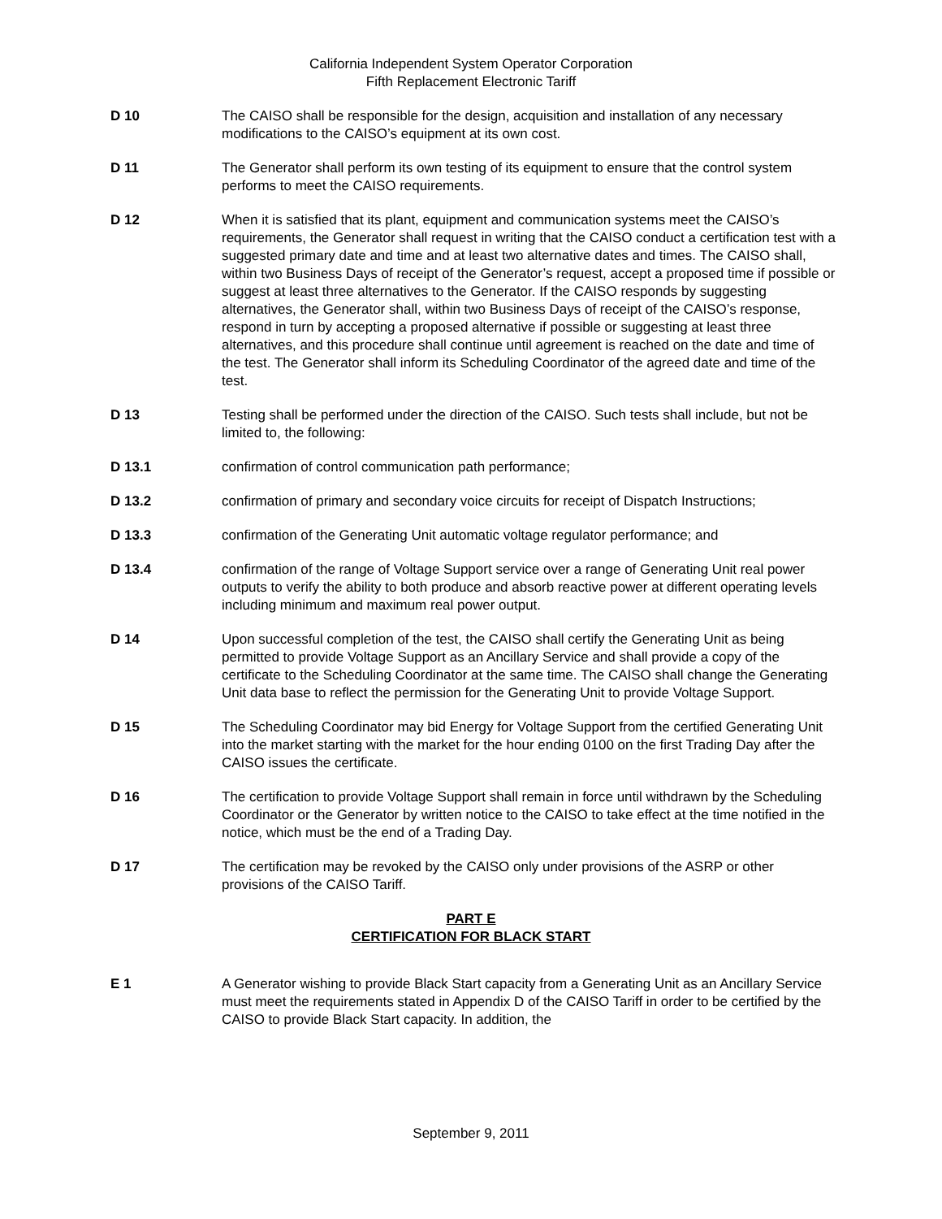California Independent System Operator Corporation
Fifth Replacement Electronic Tariff
D 10 The CAISO shall be responsible for the design, acquisition and installation of any necessary modifications to the CAISO’s equipment at its own cost.
D 11 The Generator shall perform its own testing of its equipment to ensure that the control system performs to meet the CAISO requirements.
D 12 When it is satisfied that its plant, equipment and communication systems meet the CAISO’s requirements, the Generator shall request in writing that the CAISO conduct a certification test with a suggested primary date and time and at least two alternative dates and times. The CAISO shall, within two Business Days of receipt of the Generator’s request, accept a proposed time if possible or suggest at least three alternatives to the Generator. If the CAISO responds by suggesting alternatives, the Generator shall, within two Business Days of receipt of the CAISO’s response, respond in turn by accepting a proposed alternative if possible or suggesting at least three alternatives, and this procedure shall continue until agreement is reached on the date and time of the test. The Generator shall inform its Scheduling Coordinator of the agreed date and time of the test.
D 13 Testing shall be performed under the direction of the CAISO. Such tests shall include, but not be limited to, the following:
D 13.1 confirmation of control communication path performance;
D 13.2 confirmation of primary and secondary voice circuits for receipt of Dispatch Instructions;
D 13.3 confirmation of the Generating Unit automatic voltage regulator performance; and
D 13.4 confirmation of the range of Voltage Support service over a range of Generating Unit real power outputs to verify the ability to both produce and absorb reactive power at different operating levels including minimum and maximum real power output.
D 14 Upon successful completion of the test, the CAISO shall certify the Generating Unit as being permitted to provide Voltage Support as an Ancillary Service and shall provide a copy of the certificate to the Scheduling Coordinator at the same time. The CAISO shall change the Generating Unit data base to reflect the permission for the Generating Unit to provide Voltage Support.
D 15 The Scheduling Coordinator may bid Energy for Voltage Support from the certified Generating Unit into the market starting with the market for the hour ending 0100 on the first Trading Day after the CAISO issues the certificate.
D 16 The certification to provide Voltage Support shall remain in force until withdrawn by the Scheduling Coordinator or the Generator by written notice to the CAISO to take effect at the time notified in the notice, which must be the end of a Trading Day.
D 17 The certification may be revoked by the CAISO only under provisions of the ASRP or other provisions of the CAISO Tariff.
PART E
CERTIFICATION FOR BLACK START
E 1 A Generator wishing to provide Black Start capacity from a Generating Unit as an Ancillary Service must meet the requirements stated in Appendix D of the CAISO Tariff in order to be certified by the CAISO to provide Black Start capacity. In addition, the
September 9, 2011